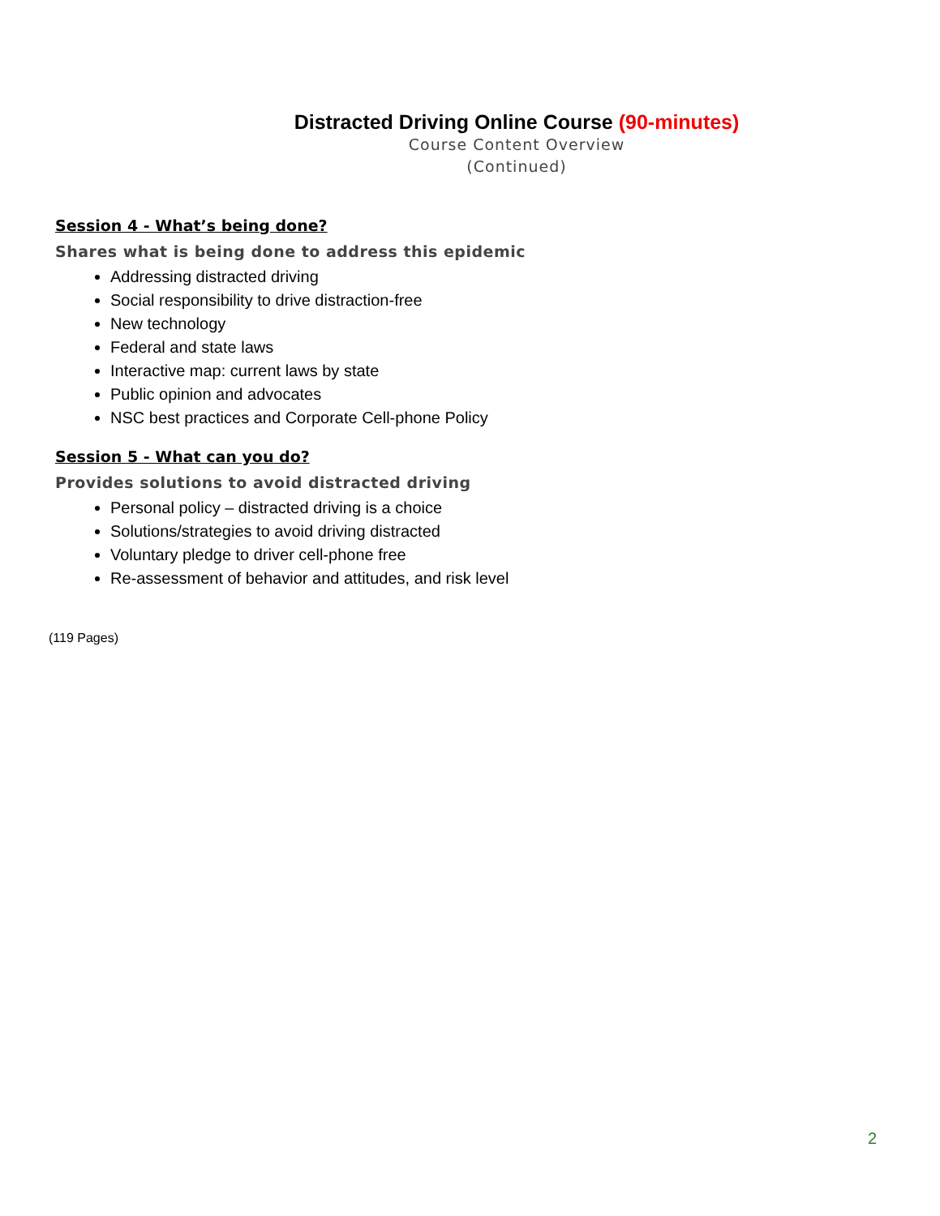Distracted Driving Online Course (90-minutes)
Course Content Overview
(Continued)
Session 4 - What’s being done?
Shares what is being done to address this epidemic
Addressing distracted driving
Social responsibility to drive distraction-free
New technology
Federal and state laws
Interactive map: current laws by state
Public opinion and advocates
NSC best practices and Corporate Cell-phone Policy
Session 5 - What can you do?
Provides solutions to avoid distracted driving
Personal policy – distracted driving is a choice
Solutions/strategies to avoid driving distracted
Voluntary pledge to driver cell-phone free
Re-assessment of behavior and attitudes, and risk level
(119 Pages)
2